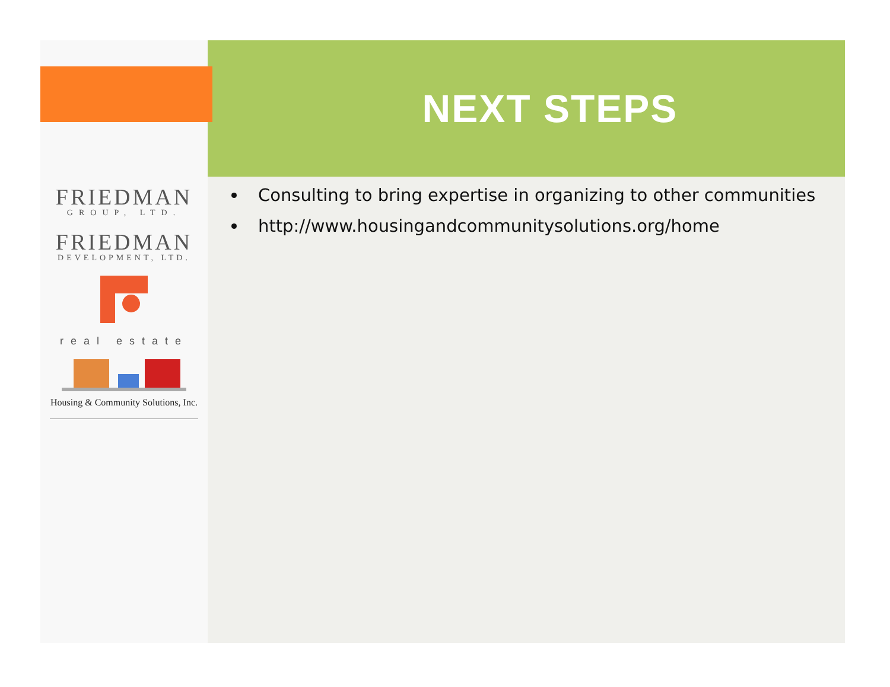FRIEDMAN
GROUP, LTD.
FRIEDMAN
DEVELOPMENT, LTD.
real estate
Housing & Community Solutions, Inc.
NEXT STEPS
Consulting to bring expertise in organizing to other communities
http://www.housingandcommunitysolutions.org/home